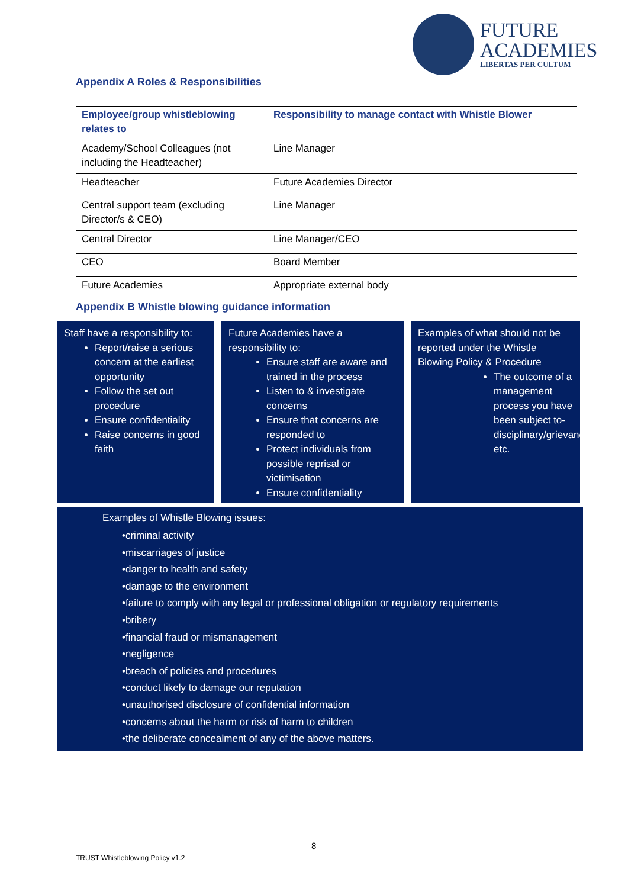FUTURE
ACADEMIES
LIBERTAS PER CULTUM
Appendix A Roles & Responsibilities
| Employee/group whistleblowing relates to | Responsibility to manage contact with Whistle Blower |
| --- | --- |
| Academy/School Colleagues (not including the Headteacher) | Line Manager |
| Headteacher | Future Academies Director |
| Central support team (excluding Director/s & CEO) | Line Manager |
| Central Director | Line Manager/CEO |
| CEO | Board Member |
| Future Academies | Appropriate external body |
Appendix B Whistle blowing guidance information
Staff have a responsibility to:
Report/raise a serious concern at the earliest opportunity
Follow the set out procedure
Ensure confidentiality
Raise concerns in good faith
Future Academies have a responsibility to:
Ensure staff are aware and trained in the process
Listen to & investigate concerns
Ensure that concerns are responded to
Protect individuals from possible reprisal or victimisation
Ensure confidentiality
Examples of what should not be reported under the Whistle Blowing Policy & Procedure
The outcome of a management process you have been subject to- disciplinary/grievance etc.
Examples of Whistle Blowing issues:
•criminal activity
•miscarriages of justice
•danger to health and safety
•damage to the environment
•failure to comply with any legal or professional obligation or regulatory requirements
•bribery
•financial fraud or mismanagement
•negligence
•breach of policies and procedures
•conduct likely to damage our reputation
•unauthorised disclosure of confidential information
•concerns about the harm or risk of harm to children
•the deliberate concealment of any of the above matters.
8
TRUST Whistleblowing Policy v1.2